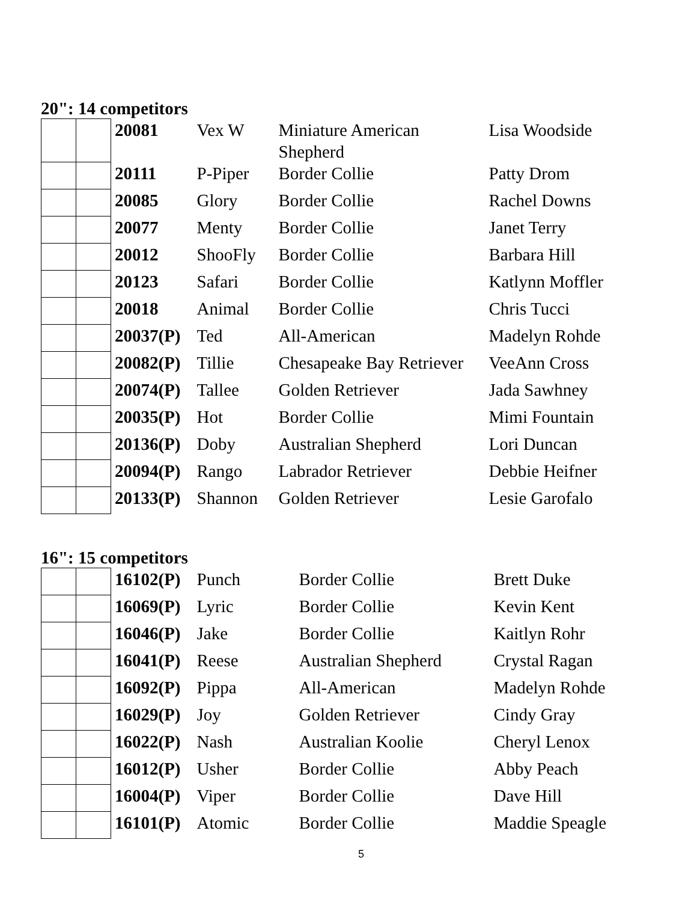20": 14 competitors
| | | 20081 | Vex W | Miniature American Shepherd | Lisa Woodside |
| | | 20111 | P-Piper | Border Collie | Patty Drom |
| | | 20085 | Glory | Border Collie | Rachel Downs |
| | | 20077 | Menty | Border Collie | Janet Terry |
| | | 20012 | ShooFly | Border Collie | Barbara Hill |
| | | 20123 | Safari | Border Collie | Katlynn Moffler |
| | | 20018 | Animal | Border Collie | Chris Tucci |
| | | 20037(P) | Ted | All-American | Madelyn Rohde |
| | | 20082(P) | Tillie | Chesapeake Bay Retriever | VeeAnn Cross |
| | | 20074(P) | Tallee | Golden Retriever | Jada Sawhney |
| | | 20035(P) | Hot | Border Collie | Mimi Fountain |
| | | 20136(P) | Doby | Australian Shepherd | Lori Duncan |
| | | 20094(P) | Rango | Labrador Retriever | Debbie Heifner |
| | | 20133(P) | Shannon | Golden Retriever | Lesie Garofalo |
16": 15 competitors
| | | 16102(P) | Punch | Border Collie | Brett Duke |
| | | 16069(P) | Lyric | Border Collie | Kevin Kent |
| | | 16046(P) | Jake | Border Collie | Kaitlyn Rohr |
| | | 16041(P) | Reese | Australian Shepherd | Crystal Ragan |
| | | 16092(P) | Pippa | All-American | Madelyn Rohde |
| | | 16029(P) | Joy | Golden Retriever | Cindy Gray |
| | | 16022(P) | Nash | Australian Koolie | Cheryl Lenox |
| | | 16012(P) | Usher | Border Collie | Abby Peach |
| | | 16004(P) | Viper | Border Collie | Dave Hill |
| | | 16101(P) | Atomic | Border Collie | Maddie Speagle |
5